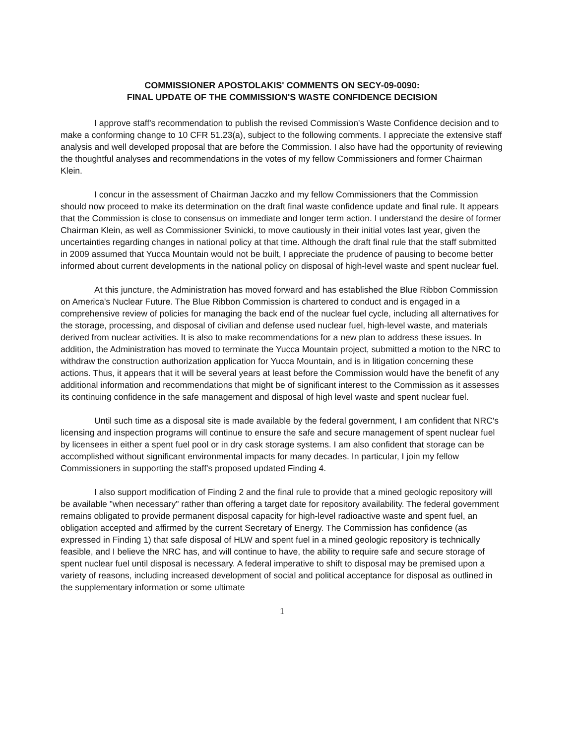COMMISSIONER APOSTOLAKIS' COMMENTS ON SECY-09-0090:
FINAL UPDATE OF THE COMMISSION'S WASTE CONFIDENCE DECISION
I approve staff's recommendation to publish the revised Commission's Waste Confidence decision and to make a conforming change to 10 CFR 51.23(a), subject to the following comments. I appreciate the extensive staff analysis and well developed proposal that are before the Commission. I also have had the opportunity of reviewing the thoughtful analyses and recommendations in the votes of my fellow Commissioners and former Chairman Klein.
I concur in the assessment of Chairman Jaczko and my fellow Commissioners that the Commission should now proceed to make its determination on the draft final waste confidence update and final rule. It appears that the Commission is close to consensus on immediate and longer term action. I understand the desire of former Chairman Klein, as well as Commissioner Svinicki, to move cautiously in their initial votes last year, given the uncertainties regarding changes in national policy at that time. Although the draft final rule that the staff submitted in 2009 assumed that Yucca Mountain would not be built, I appreciate the prudence of pausing to become better informed about current developments in the national policy on disposal of high-level waste and spent nuclear fuel.
At this juncture, the Administration has moved forward and has established the Blue Ribbon Commission on America's Nuclear Future. The Blue Ribbon Commission is chartered to conduct and is engaged in a comprehensive review of policies for managing the back end of the nuclear fuel cycle, including all alternatives for the storage, processing, and disposal of civilian and defense used nuclear fuel, high-level waste, and materials derived from nuclear activities. It is also to make recommendations for a new plan to address these issues. In addition, the Administration has moved to terminate the Yucca Mountain project, submitted a motion to the NRC to withdraw the construction authorization application for Yucca Mountain, and is in litigation concerning these actions. Thus, it appears that it will be several years at least before the Commission would have the benefit of any additional information and recommendations that might be of significant interest to the Commission as it assesses its continuing confidence in the safe management and disposal of high level waste and spent nuclear fuel.
Until such time as a disposal site is made available by the federal government, I am confident that NRC's licensing and inspection programs will continue to ensure the safe and secure management of spent nuclear fuel by licensees in either a spent fuel pool or in dry cask storage systems. I am also confident that storage can be accomplished without significant environmental impacts for many decades. In particular, I join my fellow Commissioners in supporting the staff's proposed updated Finding 4.
I also support modification of Finding 2 and the final rule to provide that a mined geologic repository will be available "when necessary" rather than offering a target date for repository availability. The federal government remains obligated to provide permanent disposal capacity for high-level radioactive waste and spent fuel, an obligation accepted and affirmed by the current Secretary of Energy. The Commission has confidence (as expressed in Finding 1) that safe disposal of HLW and spent fuel in a mined geologic repository is technically feasible, and I believe the NRC has, and will continue to have, the ability to require safe and secure storage of spent nuclear fuel until disposal is necessary. A federal imperative to shift to disposal may be premised upon a variety of reasons, including increased development of social and political acceptance for disposal as outlined in the supplementary information or some ultimate
1